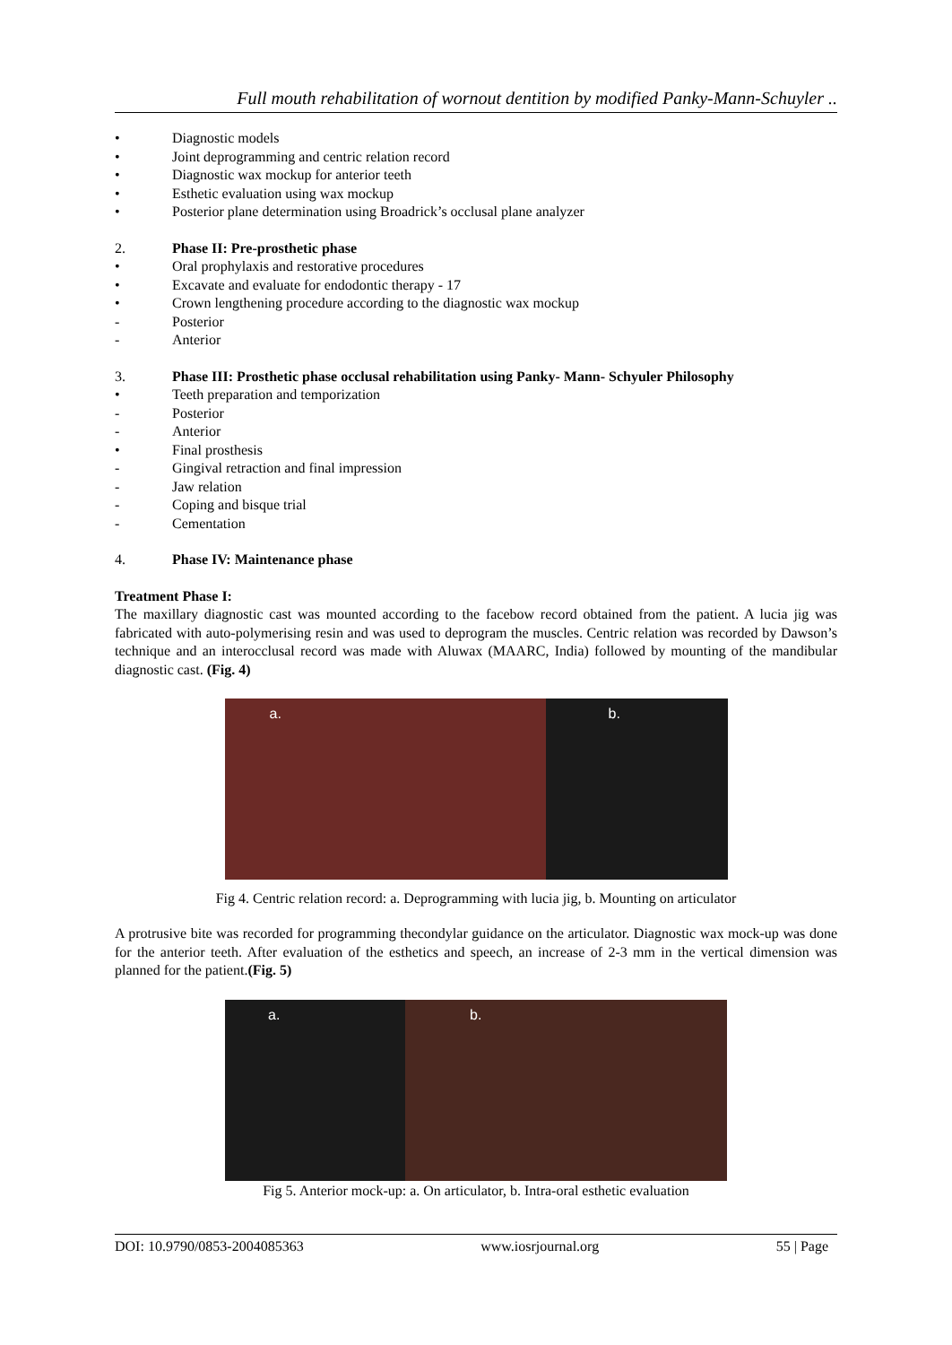Full mouth rehabilitation of wornout dentition by modified Panky-Mann-Schuyler ..
• Diagnostic models
• Joint deprogramming and centric relation record
• Diagnostic wax mockup for anterior teeth
• Esthetic evaluation using wax mockup
• Posterior plane determination using Broadrick’s occlusal plane analyzer
2. Phase II: Pre-prosthetic phase
• Oral prophylaxis and restorative procedures
• Excavate and evaluate for endodontic therapy - 17
• Crown lengthening procedure according to the diagnostic wax mockup
- Posterior
- Anterior
3. Phase III: Prosthetic phase occlusal rehabilitation using Panky- Mann- Schyuler Philosophy
• Teeth preparation and temporization
- Posterior
- Anterior
• Final prosthesis
- Gingival retraction and final impression
- Jaw relation
- Coping and bisque trial
- Cementation
4. Phase IV: Maintenance phase
Treatment Phase I:
The maxillary diagnostic cast was mounted according to the facebow record obtained from the patient. A lucia jig was fabricated with auto-polymerising resin and was used to deprogram the muscles. Centric relation was recorded by Dawson’s technique and an interocclusal record was made with Aluwax (MAARC, India) followed by mounting of the mandibular diagnostic cast. (Fig. 4)
a.
b.
Fig 4. Centric relation record: a. Deprogramming with lucia jig, b. Mounting on articulator
A protrusive bite was recorded for programming thecondylar guidance on the articulator. Diagnostic wax mock-up was done for the anterior teeth. After evaluation of the esthetics and speech, an increase of 2-3 mm in the vertical dimension was planned for the patient.(Fig. 5)
a.
b.
Fig 5. Anterior mock-up: a. On articulator, b. Intra-oral esthetic evaluation
DOI: 10.9790/0853-2004085363 www.iosrjournal.org 55 | Page